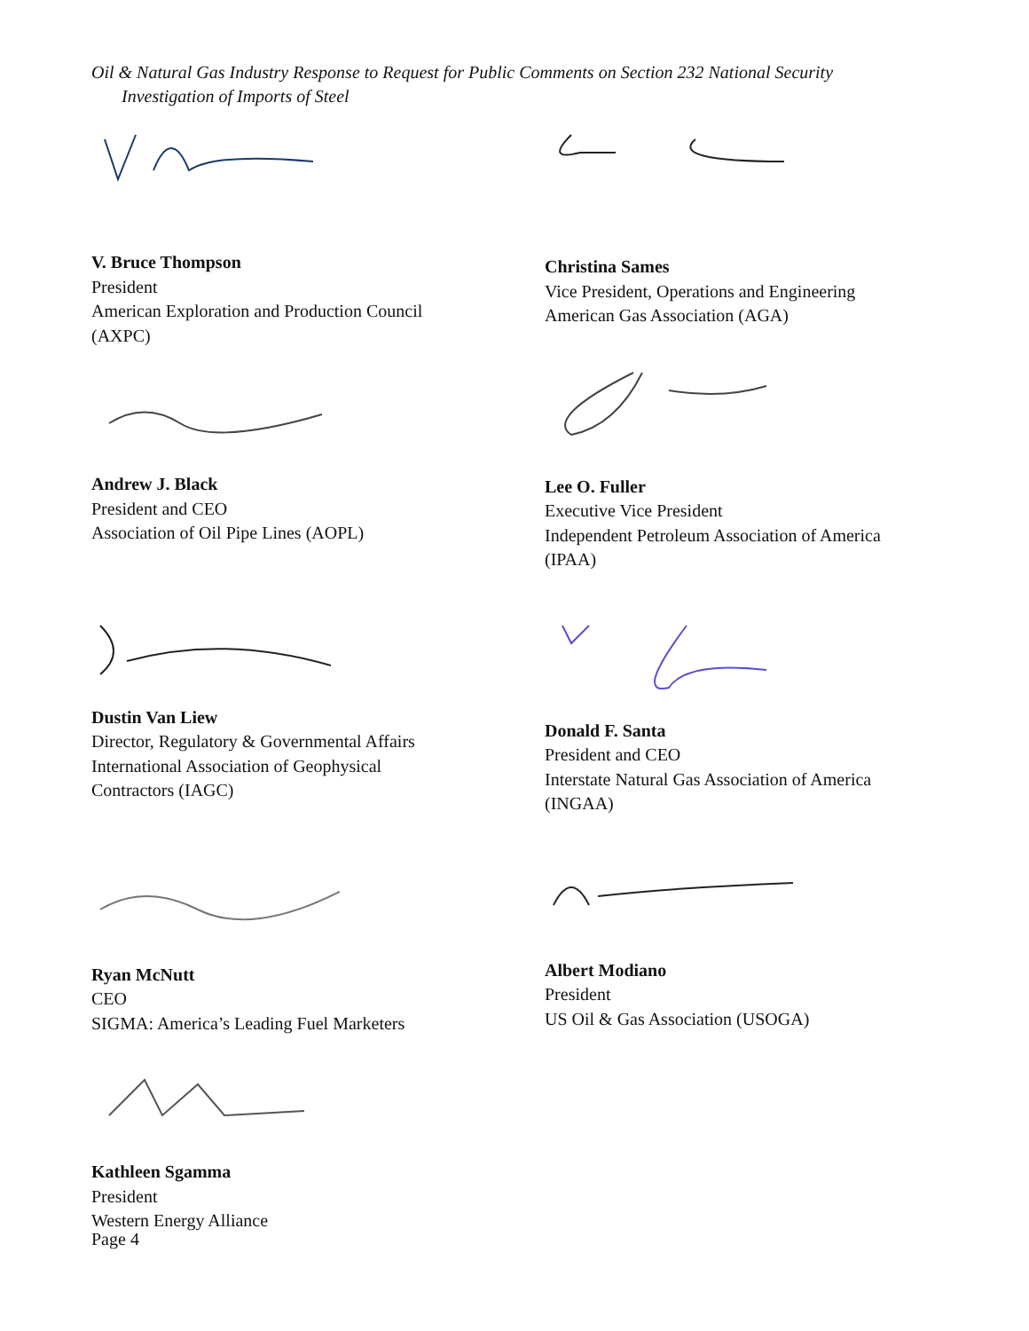Oil & Natural Gas Industry Response to Request for Public Comments on Section 232 National Security
Investigation of Imports of Steel
V. Bruce Thompson
President
American Exploration and Production Council
(AXPC)
Andrew J. Black
President and CEO
Association of Oil Pipe Lines (AOPL)
Dustin Van Liew
Director, Regulatory & Governmental Affairs
International Association of Geophysical
Contractors (IAGC)
Ryan McNutt
CEO
SIGMA: America’s Leading Fuel Marketers
Kathleen Sgamma
President
Western Energy Alliance
Christina Sames
Vice President, Operations and Engineering
American Gas Association (AGA)
Lee O. Fuller
Executive Vice President
Independent Petroleum Association of America
(IPAA)
Donald F. Santa
President and CEO
Interstate Natural Gas Association of America
(INGAA)
Albert Modiano
President
US Oil & Gas Association (USOGA)
Page 4